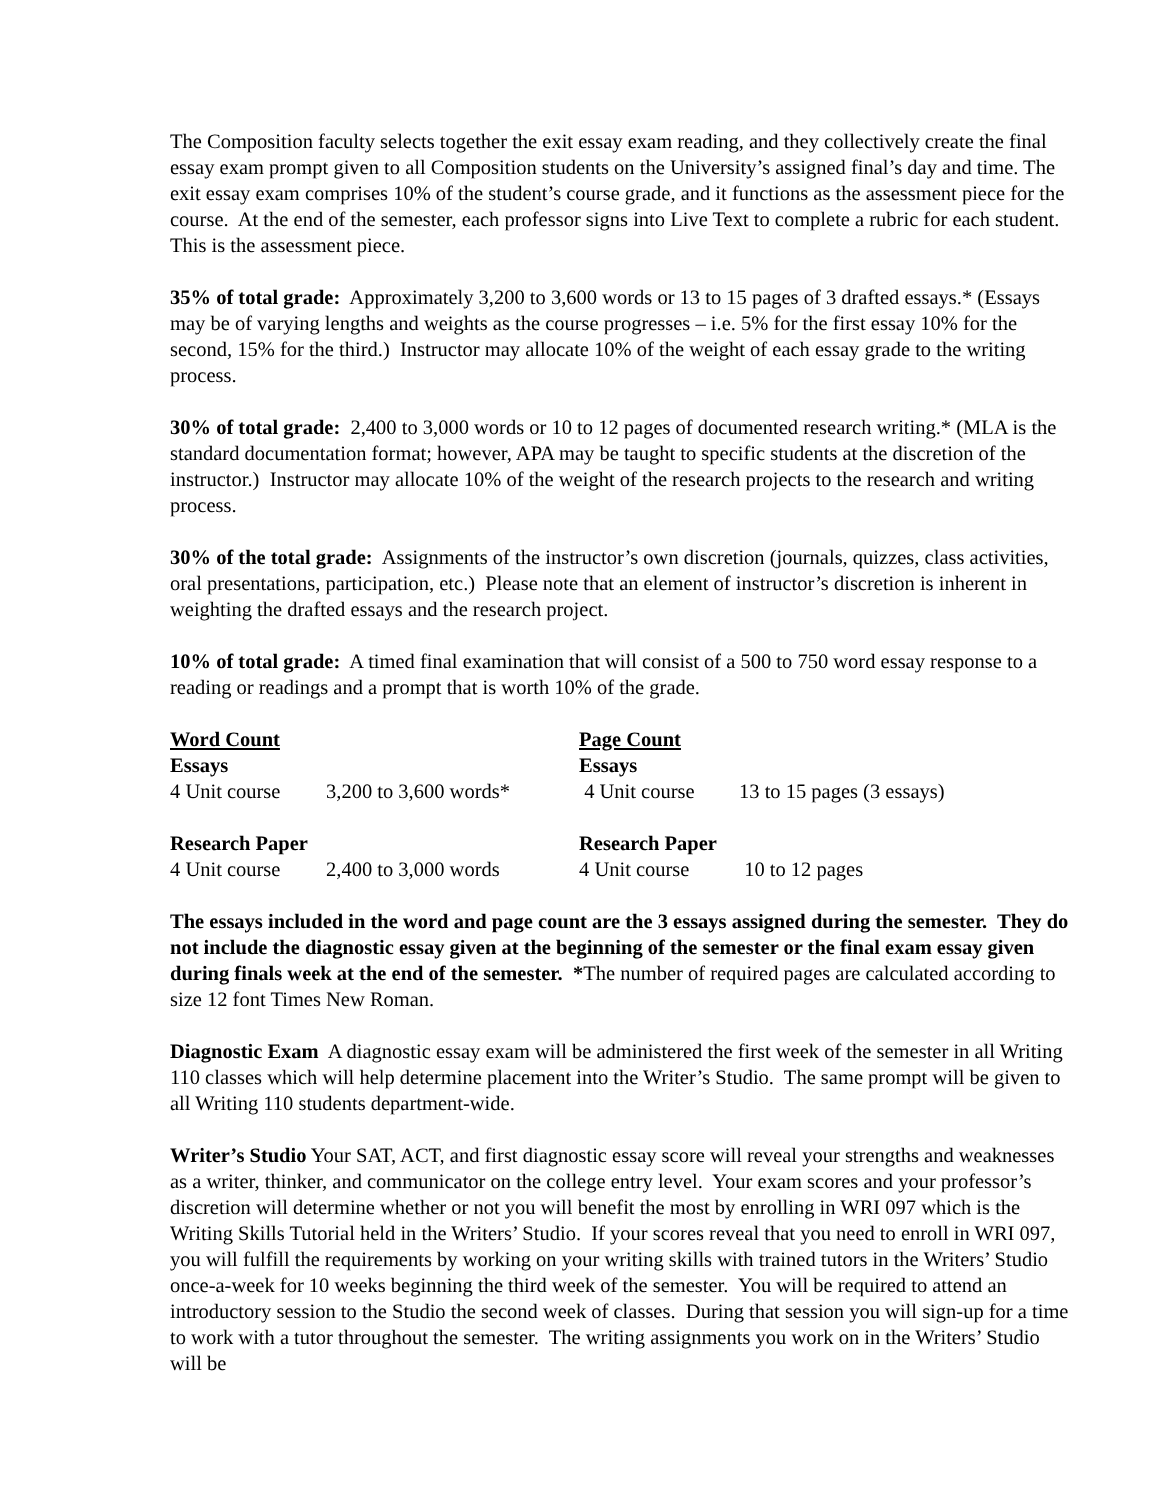The Composition faculty selects together the exit essay exam reading, and they collectively create the final essay exam prompt given to all Composition students on the University’s assigned final’s day and time. The exit essay exam comprises 10% of the student’s course grade, and it functions as the assessment piece for the course. At the end of the semester, each professor signs into Live Text to complete a rubric for each student. This is the assessment piece.
35% of total grade: Approximately 3,200 to 3,600 words or 13 to 15 pages of 3 drafted essays.* (Essays may be of varying lengths and weights as the course progresses – i.e. 5% for the first essay 10% for the second, 15% for the third.) Instructor may allocate 10% of the weight of each essay grade to the writing process.
30% of total grade: 2,400 to 3,000 words or 10 to 12 pages of documented research writing.* (MLA is the standard documentation format; however, APA may be taught to specific students at the discretion of the instructor.) Instructor may allocate 10% of the weight of the research projects to the research and writing process.
30% of the total grade: Assignments of the instructor’s own discretion (journals, quizzes, class activities, oral presentations, participation, etc.) Please note that an element of instructor’s discretion is inherent in weighting the drafted essays and the research project.
10% of total grade: A timed final examination that will consist of a 500 to 750 word essay response to a reading or readings and a prompt that is worth 10% of the grade.
| Word Count | | Page Count | |
| Essays | | Essays | |
| 4 Unit course | 3,200 to 3,600 words* | 4 Unit course | 13 to 15 pages (3 essays) |
| Research Paper | | Research Paper | |
| 4 Unit course | 2,400 to 3,000 words | 4 Unit course | 10 to 12 pages |
The essays included in the word and page count are the 3 essays assigned during the semester. They do not include the diagnostic essay given at the beginning of the semester or the final exam essay given during finals week at the end of the semester. *The number of required pages are calculated according to size 12 font Times New Roman.
Diagnostic Exam A diagnostic essay exam will be administered the first week of the semester in all Writing 110 classes which will help determine placement into the Writer’s Studio. The same prompt will be given to all Writing 110 students department-wide.
Writer’s Studio Your SAT, ACT, and first diagnostic essay score will reveal your strengths and weaknesses as a writer, thinker, and communicator on the college entry level. Your exam scores and your professor’s discretion will determine whether or not you will benefit the most by enrolling in WRI 097 which is the Writing Skills Tutorial held in the Writers’ Studio. If your scores reveal that you need to enroll in WRI 097, you will fulfill the requirements by working on your writing skills with trained tutors in the Writers’ Studio once-a-week for 10 weeks beginning the third week of the semester. You will be required to attend an introductory session to the Studio the second week of classes. During that session you will sign-up for a time to work with a tutor throughout the semester. The writing assignments you work on in the Writers’ Studio will be